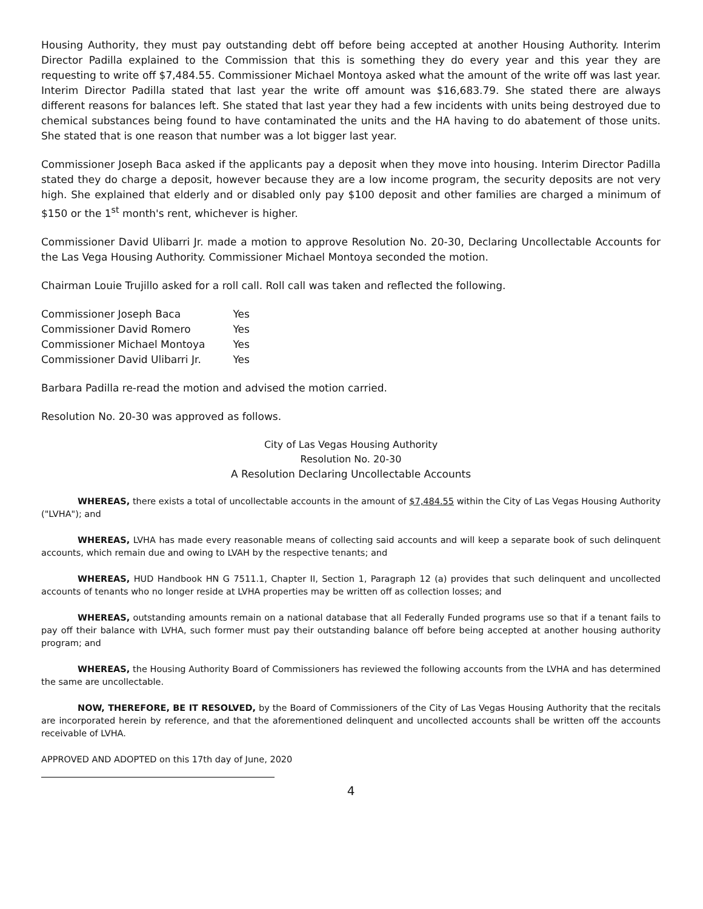Housing Authority, they must pay outstanding debt off before being accepted at another Housing Authority. Interim Director Padilla explained to the Commission that this is something they do every year and this year they are requesting to write off $7,484.55. Commissioner Michael Montoya asked what the amount of the write off was last year. Interim Director Padilla stated that last year the write off amount was $16,683.79. She stated there are always different reasons for balances left. She stated that last year they had a few incidents with units being destroyed due to chemical substances being found to have contaminated the units and the HA having to do abatement of those units. She stated that is one reason that number was a lot bigger last year.
Commissioner Joseph Baca asked if the applicants pay a deposit when they move into housing. Interim Director Padilla stated they do charge a deposit, however because they are a low income program, the security deposits are not very high. She explained that elderly and or disabled only pay $100 deposit and other families are charged a minimum of $150 or the 1<sup>st</sup> month's rent, whichever is higher.
Commissioner David Ulibarri Jr. made a motion to approve Resolution No. 20-30, Declaring Uncollectable Accounts for the Las Vega Housing Authority. Commissioner Michael Montoya seconded the motion.
Chairman Louie Trujillo asked for a roll call. Roll call was taken and reflected the following.
| Commissioner Joseph Baca | Yes |
| Commissioner David Romero | Yes |
| Commissioner Michael Montoya | Yes |
| Commissioner David Ulibarri Jr. | Yes |
Barbara Padilla re-read the motion and advised the motion carried.
Resolution No. 20-30 was approved as follows.
City of Las Vegas Housing Authority
Resolution No. 20-30
A Resolution Declaring Uncollectable Accounts
WHEREAS, there exists a total of uncollectable accounts in the amount of $7,484.55 within the City of Las Vegas Housing Authority ("LVHA"); and
WHEREAS, LVHA has made every reasonable means of collecting said accounts and will keep a separate book of such delinquent accounts, which remain due and owing to LVAH by the respective tenants; and
WHEREAS, HUD Handbook HN G 7511.1, Chapter II, Section 1, Paragraph 12 (a) provides that such delinquent and uncollected accounts of tenants who no longer reside at LVHA properties may be written off as collection losses; and
WHEREAS, outstanding amounts remain on a national database that all Federally Funded programs use so that if a tenant fails to pay off their balance with LVHA, such former must pay their outstanding balance off before being accepted at another housing authority program; and
WHEREAS, the Housing Authority Board of Commissioners has reviewed the following accounts from the LVHA and has determined the same are uncollectable.
NOW, THEREFORE, BE IT RESOLVED, by the Board of Commissioners of the City of Las Vegas Housing Authority that the recitals are incorporated herein by reference, and that the aforementioned delinquent and uncollected accounts shall be written off the accounts receivable of LVHA.
APPROVED AND ADOPTED on this 17th day of June, 2020
4